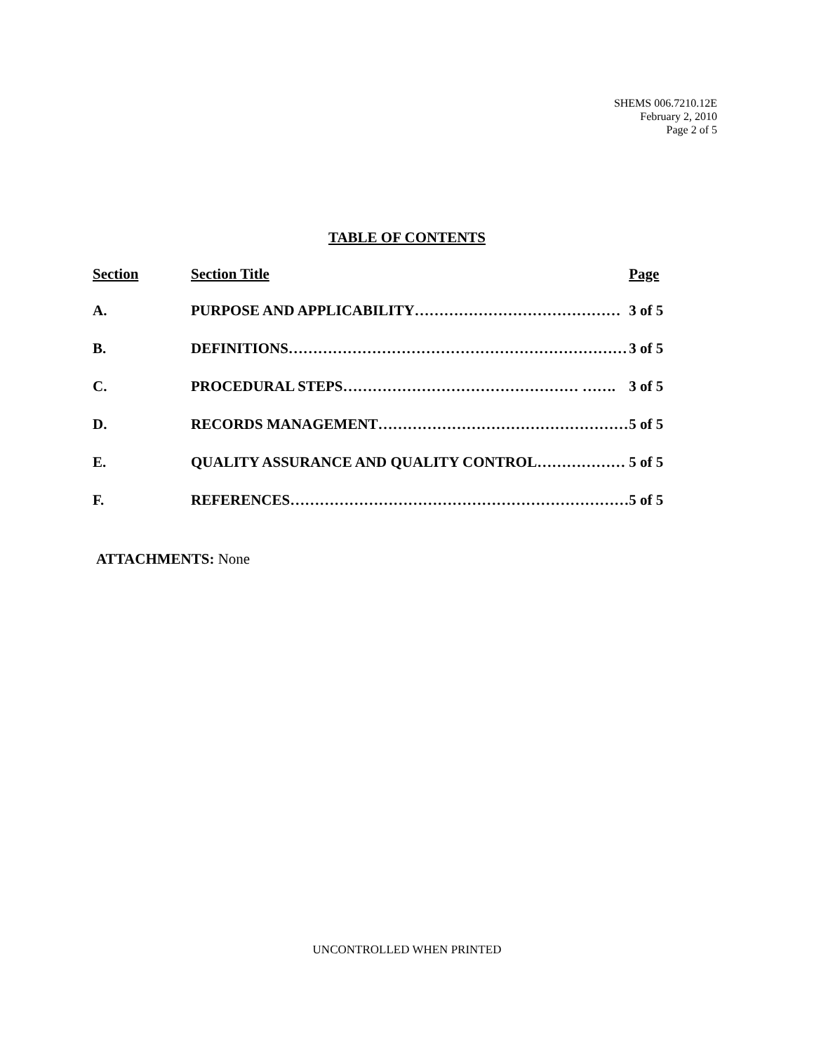SHEMS 006.7210.12E
February 2, 2010
Page 2 of 5
TABLE OF CONTENTS
| Section | Section Title | Page |
| --- | --- | --- |
| A. | PURPOSE AND APPLICABILITY…………………………………… | 3 of 5 |
| B. | DEFINITIONS…………………………………………………………… | 3 of 5 |
| C. | PROCEDURAL STEPS………………………………………… ……. | 3 of 5 |
| D. | RECORDS MANAGEMENT…………………………………………… | 5 of 5 |
| E. | QUALITY ASSURANCE AND QUALITY CONTROL……………… | 5 of 5 |
| F. | REFERENCES…………………………………………………………… | 5 of 5 |
ATTACHMENTS: None
UNCONTROLLED WHEN PRINTED